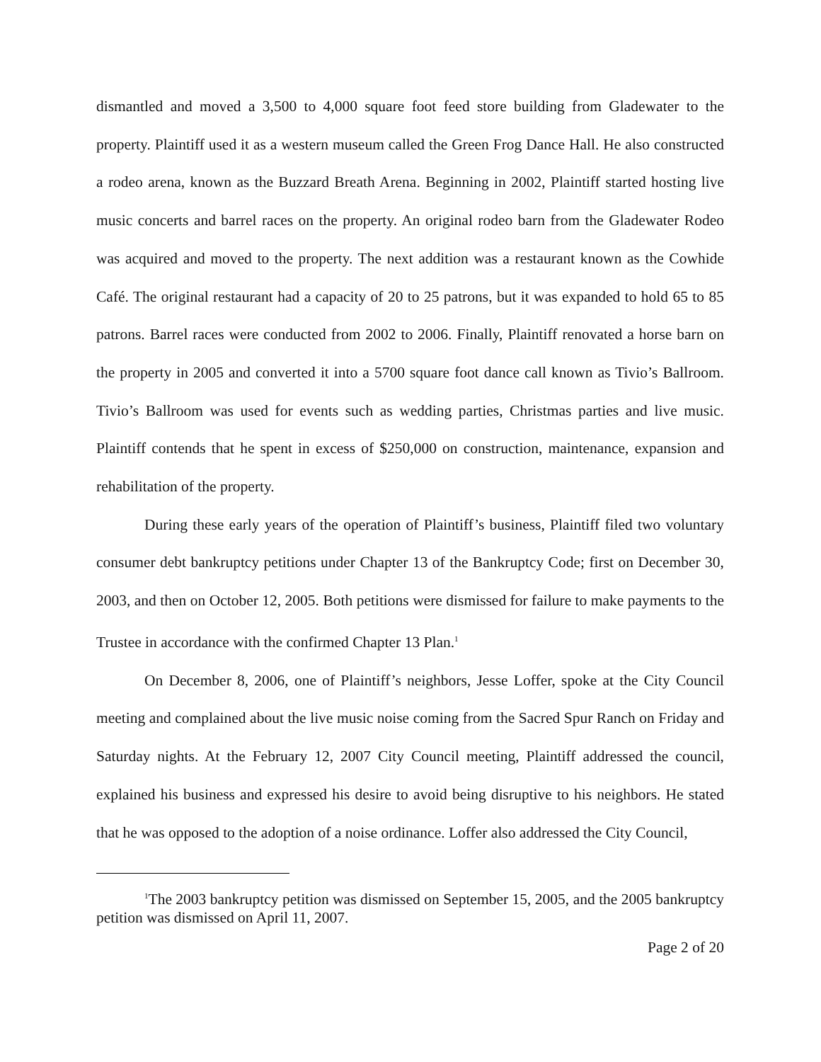dismantled and moved a 3,500 to 4,000 square foot feed store building from Gladewater to the property. Plaintiff used it as a western museum called the Green Frog Dance Hall. He also constructed a rodeo arena, known as the Buzzard Breath Arena. Beginning in 2002, Plaintiff started hosting live music concerts and barrel races on the property. An original rodeo barn from the Gladewater Rodeo was acquired and moved to the property. The next addition was a restaurant known as the Cowhide Café. The original restaurant had a capacity of 20 to 25 patrons, but it was expanded to hold 65 to 85 patrons. Barrel races were conducted from 2002 to 2006. Finally, Plaintiff renovated a horse barn on the property in 2005 and converted it into a 5700 square foot dance call known as Tivio’s Ballroom. Tivio’s Ballroom was used for events such as wedding parties, Christmas parties and live music. Plaintiff contends that he spent in excess of $250,000 on construction, maintenance, expansion and rehabilitation of the property.
During these early years of the operation of Plaintiff’s business, Plaintiff filed two voluntary consumer debt bankruptcy petitions under Chapter 13 of the Bankruptcy Code; first on December 30, 2003, and then on October 12, 2005. Both petitions were dismissed for failure to make payments to the Trustee in accordance with the confirmed Chapter 13 Plan.<sup>1</sup>
On December 8, 2006, one of Plaintiff’s neighbors, Jesse Loffer, spoke at the City Council meeting and complained about the live music noise coming from the Sacred Spur Ranch on Friday and Saturday nights. At the February 12, 2007 City Council meeting, Plaintiff addressed the council, explained his business and expressed his desire to avoid being disruptive to his neighbors. He stated that he was opposed to the adoption of a noise ordinance. Loffer also addressed the City Council,
<sup>1</sup> The 2003 bankruptcy petition was dismissed on September 15, 2005, and the 2005 bankruptcy petition was dismissed on April 11, 2007.
Page 2 of 20